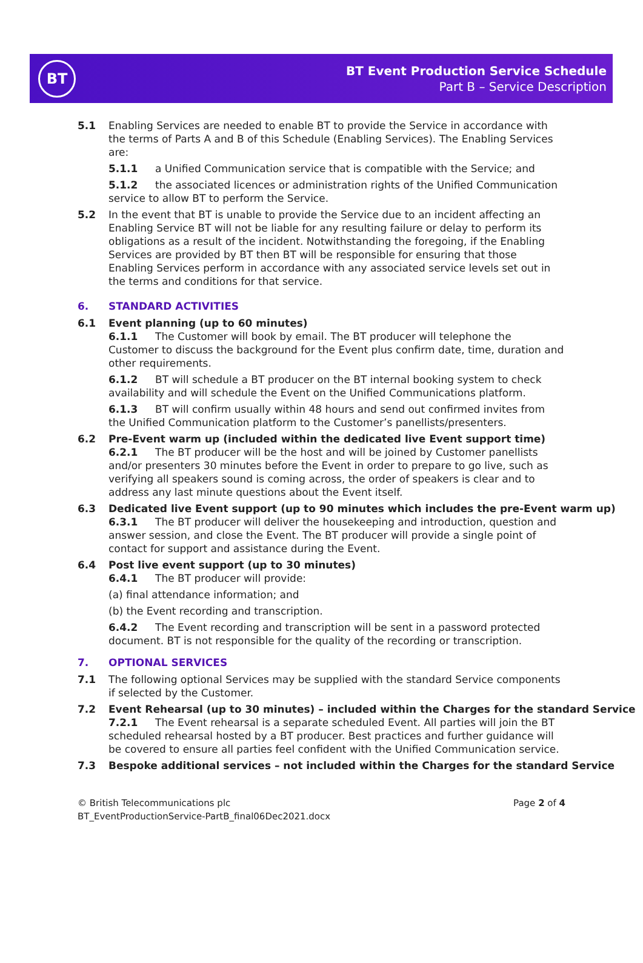BT
BT Event Production Service Schedule
Part B – Service Description
5.1 Enabling Services are needed to enable BT to provide the Service in accordance with the terms of Parts A and B of this Schedule (Enabling Services). The Enabling Services are:
5.1.1 a Unified Communication service that is compatible with the Service; and
5.1.2 the associated licences or administration rights of the Unified Communication service to allow BT to perform the Service.
5.2 In the event that BT is unable to provide the Service due to an incident affecting an Enabling Service BT will not be liable for any resulting failure or delay to perform its obligations as a result of the incident. Notwithstanding the foregoing, if the Enabling Services are provided by BT then BT will be responsible for ensuring that those Enabling Services perform in accordance with any associated service levels set out in the terms and conditions for that service.
6. STANDARD ACTIVITIES
6.1 Event planning (up to 60 minutes)
6.1.1 The Customer will book by email. The BT producer will telephone the Customer to discuss the background for the Event plus confirm date, time, duration and other requirements.
6.1.2 BT will schedule a BT producer on the BT internal booking system to check availability and will schedule the Event on the Unified Communications platform.
6.1.3 BT will confirm usually within 48 hours and send out confirmed invites from the Unified Communication platform to the Customer’s panellists/presenters.
6.2 Pre-Event warm up (included within the dedicated live Event support time)
6.2.1 The BT producer will be the host and will be joined by Customer panellists and/or presenters 30 minutes before the Event in order to prepare to go live, such as verifying all speakers sound is coming across, the order of speakers is clear and to address any last minute questions about the Event itself.
6.3 Dedicated live Event support (up to 90 minutes which includes the pre-Event warm up)
6.3.1 The BT producer will deliver the housekeeping and introduction, question and answer session, and close the Event. The BT producer will provide a single point of contact for support and assistance during the Event.
6.4 Post live event support (up to 30 minutes)
6.4.1 The BT producer will provide:
(a) final attendance information; and
(b) the Event recording and transcription.
6.4.2 The Event recording and transcription will be sent in a password protected document. BT is not responsible for the quality of the recording or transcription.
7. OPTIONAL SERVICES
7.1 The following optional Services may be supplied with the standard Service components if selected by the Customer.
7.2 Event Rehearsal (up to 30 minutes) – included within the Charges for the standard Service
7.2.1 The Event rehearsal is a separate scheduled Event. All parties will join the BT scheduled rehearsal hosted by a BT producer. Best practices and further guidance will be covered to ensure all parties feel confident with the Unified Communication service.
7.3 Bespoke additional services – not included within the Charges for the standard Service
© British Telecommunications plc
BT_EventProductionService-PartB_final06Dec2021.docx
Page 2 of 4